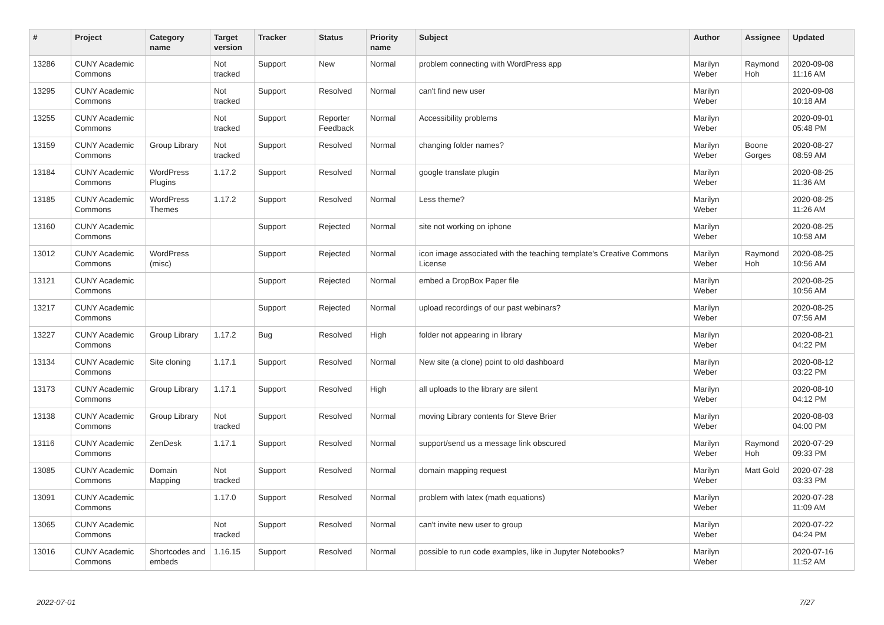| # | Project | Category name | Target version | Tracker | Status | Priority name | Subject | Author | Assignee | Updated |
| --- | --- | --- | --- | --- | --- | --- | --- | --- | --- | --- |
| 13286 | CUNY Academic Commons | | Not tracked | Support | New | Normal | problem connecting with WordPress app | Marilyn Weber | Raymond Hoh | 2020-09-08 11:16 AM |
| 13295 | CUNY Academic Commons | | Not tracked | Support | Resolved | Normal | can't find new user | Marilyn Weber | | 2020-09-08 10:18 AM |
| 13255 | CUNY Academic Commons | | Not tracked | Support | Reporter Feedback | Normal | Accessibility problems | Marilyn Weber | | 2020-09-01 05:48 PM |
| 13159 | CUNY Academic Commons | Group Library | Not tracked | Support | Resolved | Normal | changing folder names? | Marilyn Weber | Boone Gorges | 2020-08-27 08:59 AM |
| 13184 | CUNY Academic Commons | WordPress Plugins | 1.17.2 | Support | Resolved | Normal | google translate plugin | Marilyn Weber | | 2020-08-25 11:36 AM |
| 13185 | CUNY Academic Commons | WordPress Themes | 1.17.2 | Support | Resolved | Normal | Less theme? | Marilyn Weber | | 2020-08-25 11:26 AM |
| 13160 | CUNY Academic Commons | | | Support | Rejected | Normal | site not working on iphone | Marilyn Weber | | 2020-08-25 10:58 AM |
| 13012 | CUNY Academic Commons | WordPress (misc) | | Support | Rejected | Normal | icon image associated with the teaching template's Creative Commons License | Marilyn Weber | Raymond Hoh | 2020-08-25 10:56 AM |
| 13121 | CUNY Academic Commons | | | Support | Rejected | Normal | embed a DropBox Paper file | Marilyn Weber | | 2020-08-25 10:56 AM |
| 13217 | CUNY Academic Commons | | | Support | Rejected | Normal | upload recordings of our past webinars? | Marilyn Weber | | 2020-08-25 07:56 AM |
| 13227 | CUNY Academic Commons | Group Library | 1.17.2 | Bug | Resolved | High | folder not appearing in library | Marilyn Weber | | 2020-08-21 04:22 PM |
| 13134 | CUNY Academic Commons | Site cloning | 1.17.1 | Support | Resolved | Normal | New site (a clone) point to old dashboard | Marilyn Weber | | 2020-08-12 03:22 PM |
| 13173 | CUNY Academic Commons | Group Library | 1.17.1 | Support | Resolved | High | all uploads to the library are silent | Marilyn Weber | | 2020-08-10 04:12 PM |
| 13138 | CUNY Academic Commons | Group Library | Not tracked | Support | Resolved | Normal | moving Library contents for Steve Brier | Marilyn Weber | | 2020-08-03 04:00 PM |
| 13116 | CUNY Academic Commons | ZenDesk | 1.17.1 | Support | Resolved | Normal | support/send us a message link obscured | Marilyn Weber | Raymond Hoh | 2020-07-29 09:33 PM |
| 13085 | CUNY Academic Commons | Domain Mapping | Not tracked | Support | Resolved | Normal | domain mapping request | Marilyn Weber | Matt Gold | 2020-07-28 03:33 PM |
| 13091 | CUNY Academic Commons | | 1.17.0 | Support | Resolved | Normal | problem with latex (math equations) | Marilyn Weber | | 2020-07-28 11:09 AM |
| 13065 | CUNY Academic Commons | | Not tracked | Support | Resolved | Normal | can't invite new user to group | Marilyn Weber | | 2020-07-22 04:24 PM |
| 13016 | CUNY Academic Commons | Shortcodes and embeds | 1.16.15 | Support | Resolved | Normal | possible to run code examples, like in Jupyter Notebooks? | Marilyn Weber | | 2020-07-16 11:52 AM |
2022-07-01 7/27